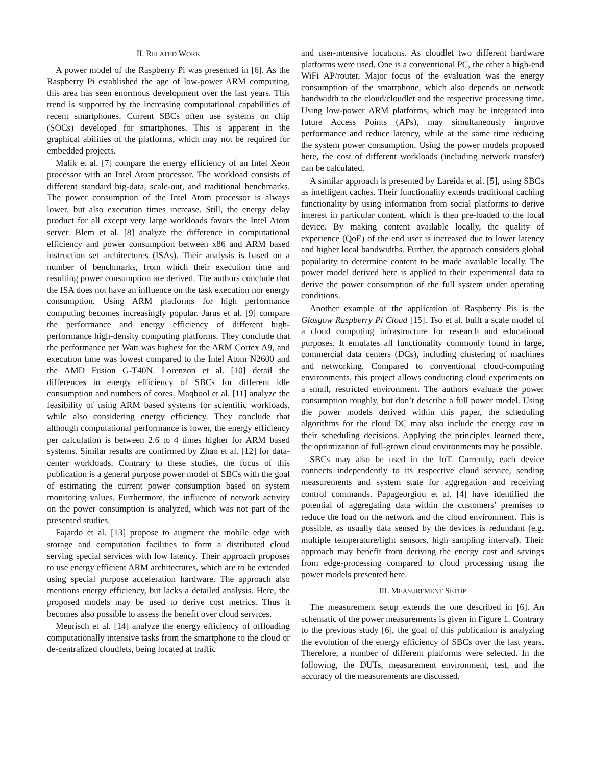II. RELATED WORK
A power model of the Raspberry Pi was presented in [6]. As the Raspberry Pi established the age of low-power ARM computing, this area has seen enormous development over the last years. This trend is supported by the increasing computational capabilities of recent smartphones. Current SBCs often use systems on chip (SOCs) developed for smartphones. This is apparent in the graphical abilities of the platforms, which may not be required for embedded projects.
Malik et al. [7] compare the energy efficiency of an Intel Xeon processor with an Intel Atom processor. The workload consists of different standard big-data, scale-out, and traditional benchmarks. The power consumption of the Intel Atom processor is always lower, but also execution times increase. Still, the energy delay product for all except very large workloads favors the Intel Atom server. Blem et al. [8] analyze the difference in computational efficiency and power consumption between x86 and ARM based instruction set architectures (ISAs). Their analysis is based on a number of benchmarks, from which their execution time and resulting power consumption are derived. The authors conclude that the ISA does not have an influence on the task execution nor energy consumption. Using ARM platforms for high performance computing becomes increasingly popular. Jarus et al. [9] compare the performance and energy efficiency of different high-performance high-density computing platforms. They conclude that the performance per Watt was highest for the ARM Cortex A9, and execution time was lowest compared to the Intel Atom N2600 and the AMD Fusion G-T40N. Lorenzon et al. [10] detail the differences in energy efficiency of SBCs for different idle consumption and numbers of cores. Maqbool et al. [11] analyze the feasibility of using ARM based systems for scientific workloads, while also considering energy efficiency. They conclude that although computational performance is lower, the energy efficiency per calculation is between 2.6 to 4 times higher for ARM based systems. Similar results are confirmed by Zhao et al. [12] for data-center workloads. Contrary to these studies, the focus of this publication is a general purpose power model of SBCs with the goal of estimating the current power consumption based on system monitoring values. Furthermore, the influence of network activity on the power consumption is analyzed, which was not part of the presented studies.
Fajardo et al. [13] propose to augment the mobile edge with storage and computation facilities to form a distributed cloud serving special services with low latency. Their approach proposes to use energy efficient ARM architectures, which are to be extended using special purpose acceleration hardware. The approach also mentions energy efficiency, but lacks a detailed analysis. Here, the proposed models may be used to derive cost metrics. Thus it becomes also possible to assess the benefit over cloud services.
Meurisch et al. [14] analyze the energy efficiency of offloading computationally intensive tasks from the smartphone to the cloud or de-centralized cloudlets, being located at traffic
and user-intensive locations. As cloudlet two different hardware platforms were used. One is a conventional PC, the other a high-end WiFi AP/router. Major focus of the evaluation was the energy consumption of the smartphone, which also depends on network bandwidth to the cloud/cloudlet and the respective processing time. Using low-power ARM platforms, which may be integrated into future Access Points (APs), may simultaneously improve performance and reduce latency, while at the same time reducing the system power consumption. Using the power models proposed here, the cost of different workloads (including network transfer) can be calculated.
A similar approach is presented by Lareida et al. [5], using SBCs as intelligent caches. Their functionality extends traditional caching functionality by using information from social platforms to derive interest in particular content, which is then pre-loaded to the local device. By making content available locally, the quality of experience (QoE) of the end user is increased due to lower latency and higher local bandwidths. Further, the approach considers global popularity to determine content to be made available locally. The power model derived here is applied to their experimental data to derive the power consumption of the full system under operating conditions.
Another example of the application of Raspberry Pis is the Glasgow Raspberry Pi Cloud [15]. Tso et al. built a scale model of a cloud computing infrastructure for research and educational purposes. It emulates all functionality commonly found in large, commercial data centers (DCs), including clustering of machines and networking. Compared to conventional cloud-computing environments, this project allows conducting cloud experiments on a small, restricted environment. The authors evaluate the power consumption roughly, but don’t describe a full power model. Using the power models derived within this paper, the scheduling algorithms for the cloud DC may also include the energy cost in their scheduling decisions. Applying the principles learned there, the optimization of full-grown cloud environments may be possible.
SBCs may also be used in the IoT. Currently, each device connects independently to its respective cloud service, sending measurements and system state for aggregation and receiving control commands. Papageorgiou et al. [4] have identified the potential of aggregating data within the customers’ premises to reduce the load on the network and the cloud environment. This is possible, as usually data sensed by the devices is redundant (e.g. multiple temperature/light sensors, high sampling interval). Their approach may benefit from deriving the energy cost and savings from edge-processing compared to cloud processing using the power models presented here.
III. MEASUREMENT SETUP
The measurement setup extends the one described in [6]. An schematic of the power measurements is given in Figure 1. Contrary to the previous study [6], the goal of this publication is analyzing the evolution of the energy efficiency of SBCs over the last years. Therefore, a number of different platforms were selected. In the following, the DUTs, measurement environment, test, and the accuracy of the measurements are discussed.